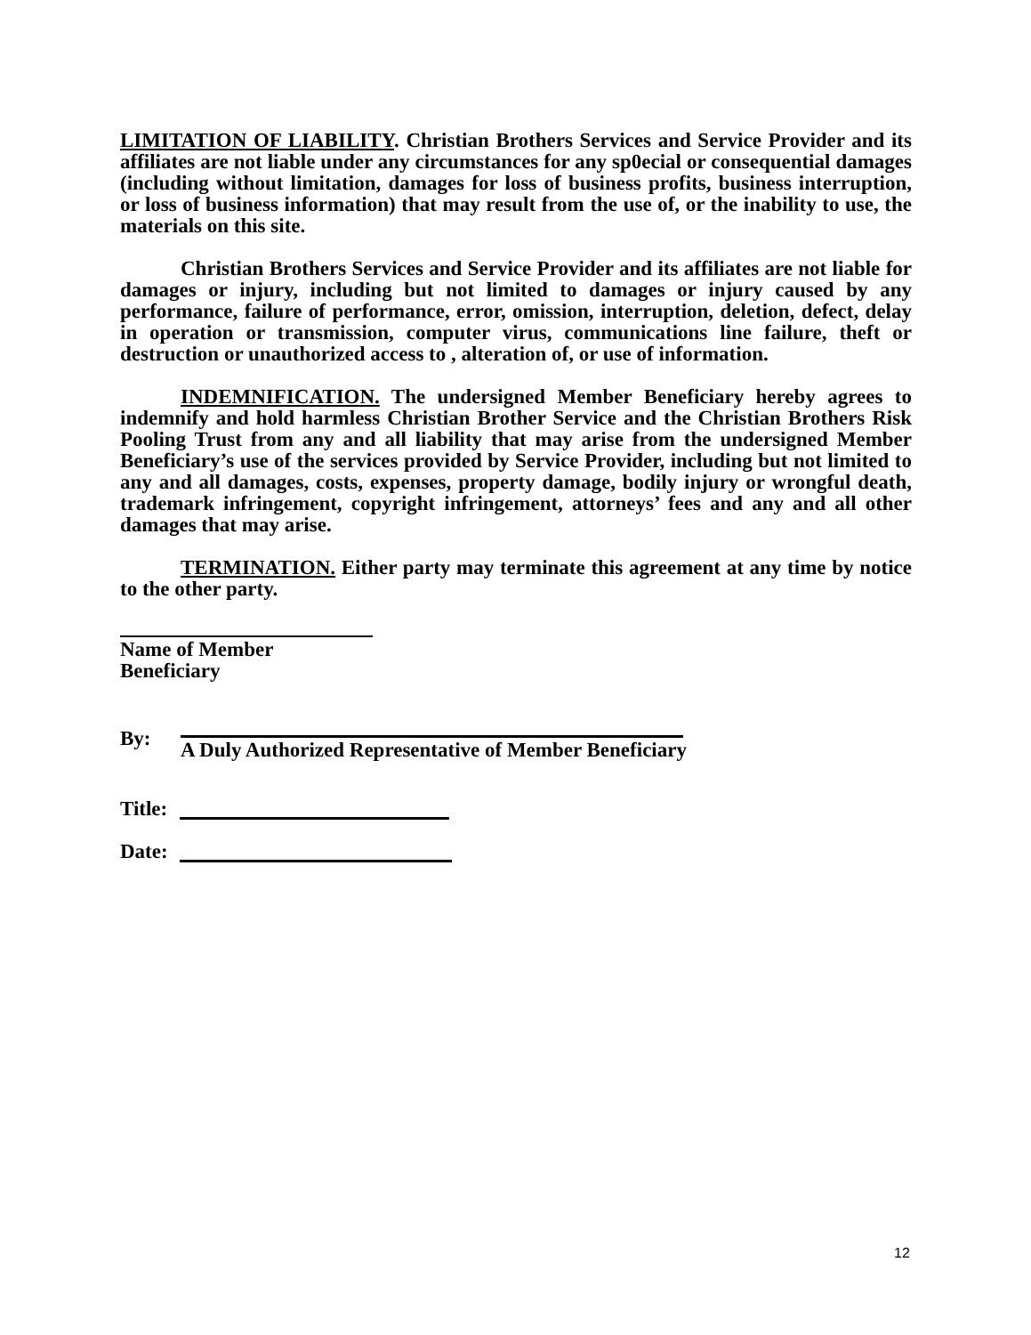LIMITATION OF LIABILITY. Christian Brothers Services and Service Provider and its affiliates are not liable under any circumstances for any sp0ecial or consequential damages (including without limitation, damages for loss of business profits, business interruption, or loss of business information) that may result from the use of, or the inability to use, the materials on this site.
Christian Brothers Services and Service Provider and its affiliates are not liable for damages or injury, including but not limited to damages or injury caused by any performance, failure of performance, error, omission, interruption, deletion, defect, delay in operation or transmission, computer virus, communications line failure, theft or destruction or unauthorized access to , alteration of, or use of information.
INDEMNIFICATION. The undersigned Member Beneficiary hereby agrees to indemnify and hold harmless Christian Brother Service and the Christian Brothers Risk Pooling Trust from any and all liability that may arise from the undersigned Member Beneficiary’s use of the services provided by Service Provider, including but not limited to any and all damages, costs, expenses, property damage, bodily injury or wrongful death, trademark infringement, copyright infringement, attorneys’ fees and any and all other damages that may arise.
TERMINATION. Either party may terminate this agreement at any time by notice to the other party.
Name of Member Beneficiary
By: A Duly Authorized Representative of Member Beneficiary
Title:
Date:
12